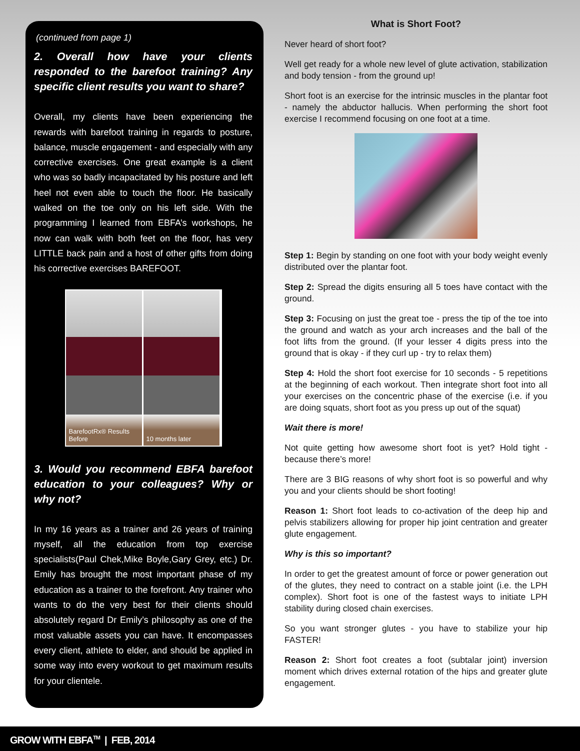(continued from page 1)
2. Overall how have your clients responded to the barefoot training? Any specific client results you want to share?
Overall, my clients have been experiencing the rewards with barefoot training in regards to posture, balance, muscle engagement - and especially with any corrective exercises. One great example is a client who was so badly incapacitated by his posture and left heel not even able to touch the floor. He basically walked on the toe only on his left side. With the programming I learned from EBFA’s workshops, he now can walk with both feet on the floor, has very LITTLE back pain and a host of other gifts from doing his corrective exercises BAREFOOT.
BarefootRx® Results
Before
10 months later
3. Would you recommend EBFA barefoot education to your colleagues? Why or why not?
In my 16 years as a trainer and 26 years of training myself, all the education from top exercise specialists(Paul Chek,Mike Boyle,Gary Grey, etc.) Dr. Emily has brought the most important phase of my education as a trainer to the forefront. Any trainer who wants to do the very best for their clients should absolutely regard Dr Emily’s philosophy as one of the most valuable assets you can have. It encompasses every client, athlete to elder, and should be applied in some way into every workout to get maximum results for your clientele.
What is Short Foot?
Never heard of short foot?
Well get ready for a whole new level of glute activation, stabilization and body tension - from the ground up!
Short foot is an exercise for the intrinsic muscles in the plantar foot - namely the abductor hallucis. When performing the short foot exercise I recommend focusing on one foot at a time.
Step 1: Begin by standing on one foot with your body weight evenly distributed over the plantar foot.
Step 2: Spread the digits ensuring all 5 toes have contact with the ground.
Step 3: Focusing on just the great toe - press the tip of the toe into the ground and watch as your arch increases and the ball of the foot lifts from the ground. (If your lesser 4 digits press into the ground that is okay - if they curl up - try to relax them)
Step 4: Hold the short foot exercise for 10 seconds - 5 repetitions at the beginning of each workout. Then integrate short foot into all your exercises on the concentric phase of the exercise (i.e. if you are doing squats, short foot as you press up out of the squat)
Wait there is more!
Not quite getting how awesome short foot is yet? Hold tight - because there’s more!
There are 3 BIG reasons of why short foot is so powerful and why you and your clients should be short footing!
Reason 1: Short foot leads to co-activation of the deep hip and pelvis stabilizers allowing for proper hip joint centration and greater glute engagement.
Why is this so important?
In order to get the greatest amount of force or power generation out of the glutes, they need to contract on a stable joint (i.e. the LPH complex). Short foot is one of the fastest ways to initiate LPH stability during closed chain exercises.
So you want stronger glutes - you have to stabilize your hip FASTER!
Reason 2: Short foot creates a foot (subtalar joint) inversion moment which drives external rotation of the hips and greater glute engagement.
GROW WITH EBFA<sup>TM</sup> | FEB, 2014